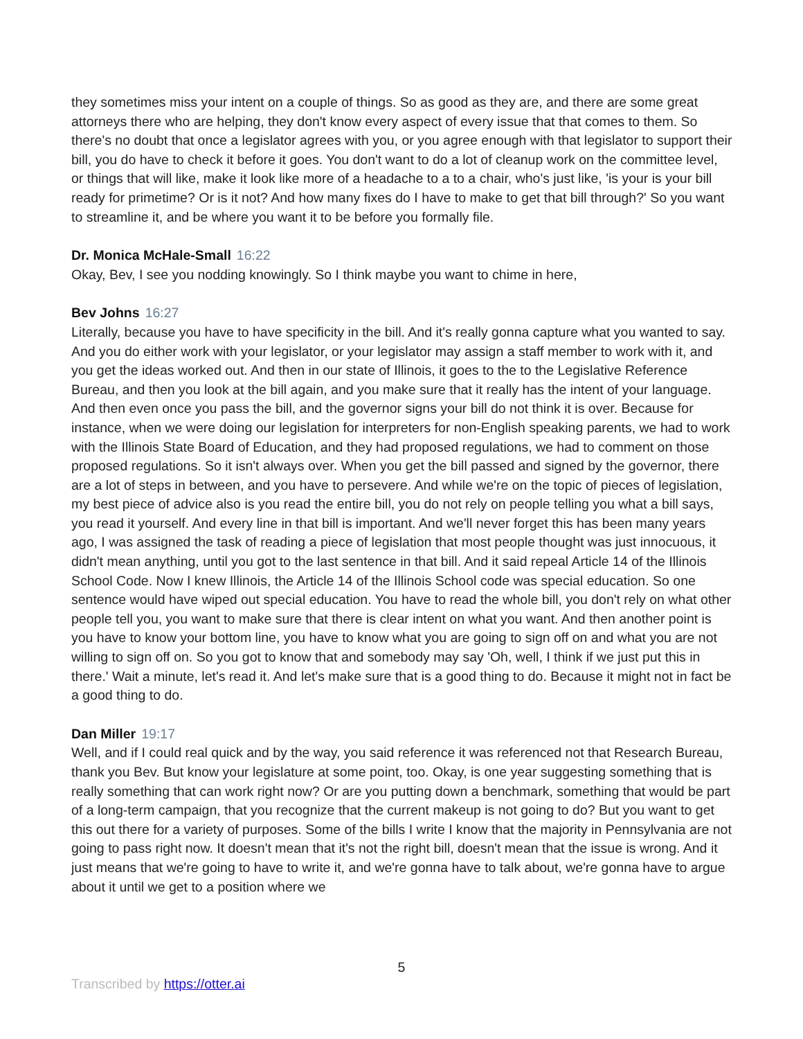they sometimes miss your intent on a couple of things. So as good as they are, and there are some great attorneys there who are helping, they don't know every aspect of every issue that that comes to them. So there's no doubt that once a legislator agrees with you, or you agree enough with that legislator to support their bill, you do have to check it before it goes. You don't want to do a lot of cleanup work on the committee level, or things that will like, make it look like more of a headache to a to a chair, who's just like, 'is your is your bill ready for primetime? Or is it not? And how many fixes do I have to make to get that bill through?' So you want to streamline it, and be where you want it to be before you formally file.
Dr. Monica McHale-Small 16:22
Okay, Bev, I see you nodding knowingly. So I think maybe you want to chime in here,
Bev Johns 16:27
Literally, because you have to have specificity in the bill. And it's really gonna capture what you wanted to say. And you do either work with your legislator, or your legislator may assign a staff member to work with it, and you get the ideas worked out. And then in our state of Illinois, it goes to the to the Legislative Reference Bureau, and then you look at the bill again, and you make sure that it really has the intent of your language. And then even once you pass the bill, and the governor signs your bill do not think it is over. Because for instance, when we were doing our legislation for interpreters for non-English speaking parents, we had to work with the Illinois State Board of Education, and they had proposed regulations, we had to comment on those proposed regulations. So it isn't always over. When you get the bill passed and signed by the governor, there are a lot of steps in between, and you have to persevere. And while we're on the topic of pieces of legislation, my best piece of advice also is you read the entire bill, you do not rely on people telling you what a bill says, you read it yourself. And every line in that bill is important. And we'll never forget this has been many years ago, I was assigned the task of reading a piece of legislation that most people thought was just innocuous, it didn't mean anything, until you got to the last sentence in that bill. And it said repeal Article 14 of the Illinois School Code. Now I knew Illinois, the Article 14 of the Illinois School code was special education. So one sentence would have wiped out special education. You have to read the whole bill, you don't rely on what other people tell you, you want to make sure that there is clear intent on what you want. And then another point is you have to know your bottom line, you have to know what you are going to sign off on and what you are not willing to sign off on. So you got to know that and somebody may say 'Oh, well, I think if we just put this in there.' Wait a minute, let's read it. And let's make sure that is a good thing to do. Because it might not in fact be a good thing to do.
Dan Miller 19:17
Well, and if I could real quick and by the way, you said reference it was referenced not that Research Bureau, thank you Bev. But know your legislature at some point, too. Okay, is one year suggesting something that is really something that can work right now? Or are you putting down a benchmark, something that would be part of a long-term campaign, that you recognize that the current makeup is not going to do? But you want to get this out there for a variety of purposes. Some of the bills I write I know that the majority in Pennsylvania are not going to pass right now. It doesn't mean that it's not the right bill, doesn't mean that the issue is wrong. And it just means that we're going to have to write it, and we're gonna have to talk about, we're gonna have to argue about it until we get to a position where we
5
Transcribed by https://otter.ai